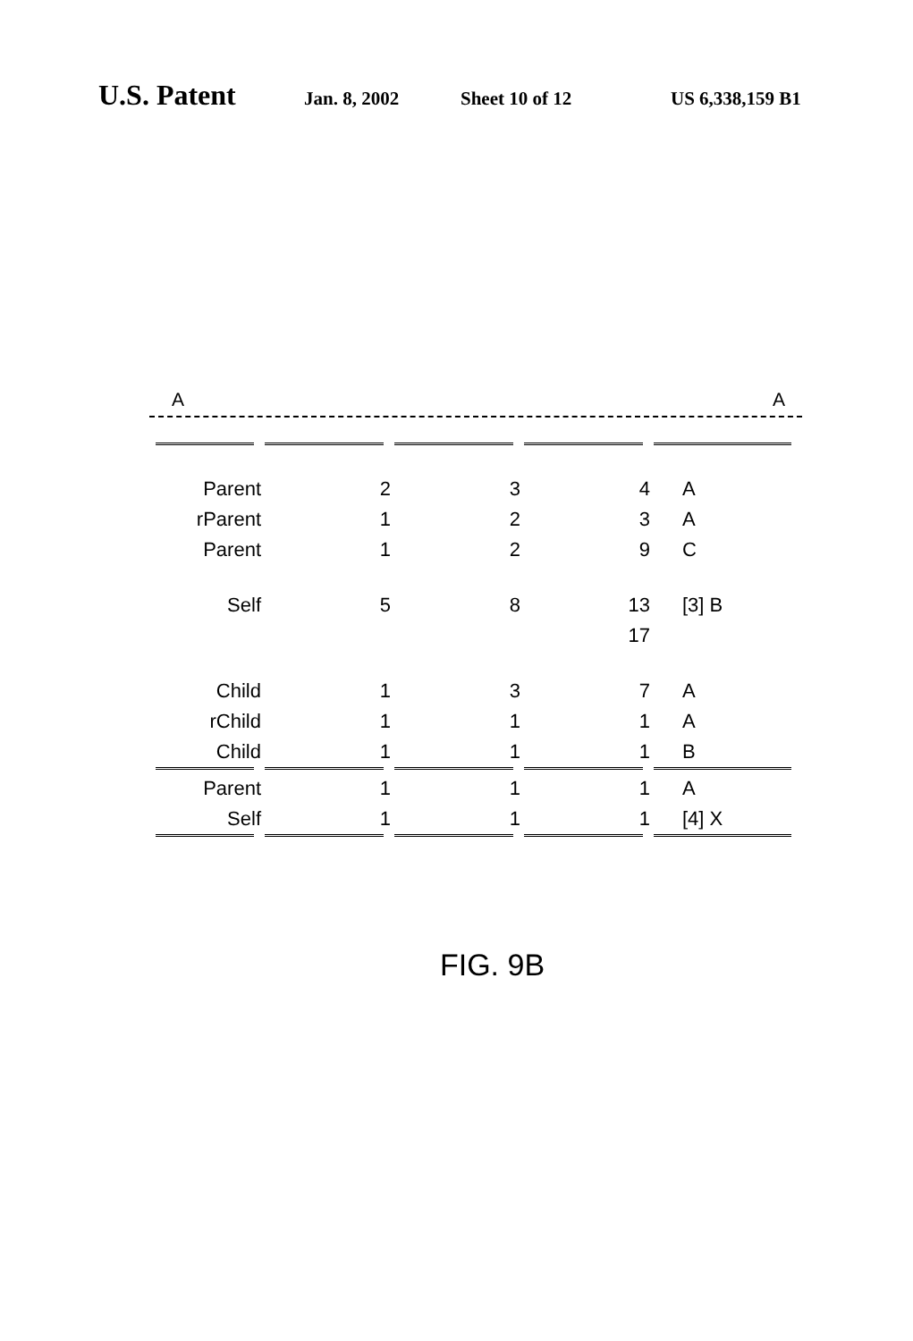U.S. Patent Jan. 8, 2002 Sheet 10 of 12 US 6,338,159 B1
A A
| Parent | 2 | 3 | 4 | A |
| rParent | 1 | 2 | 3 | A |
| Parent | 1 | 2 | 9 | C |
| Self | 5 | 8 | 13 | [3] B |
| | | | 17 | |
| Child | 1 | 3 | 7 | A |
| rChild | 1 | 1 | 1 | A |
| Child | 1 | 1 | 1 | B |
| Parent | 1 | 1 | 1 | A |
| Self | 1 | 1 | 1 | [4] X |
FIG. 9B